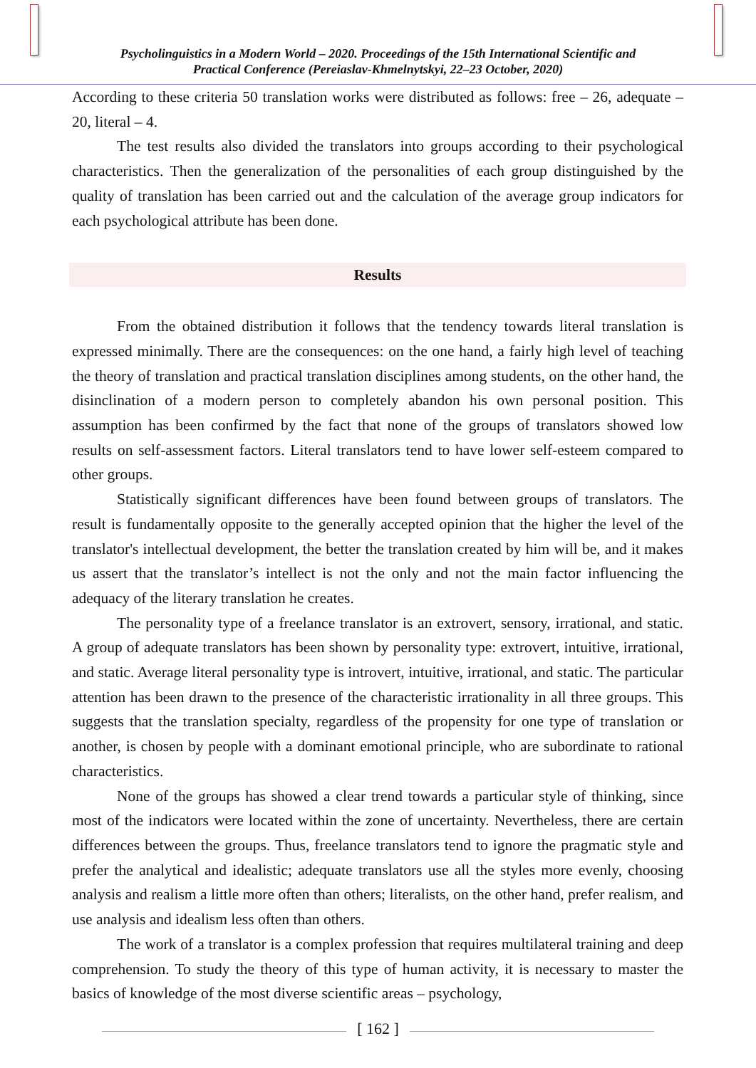Psycholinguistics in a Modern World – 2020. Proceedings of the 15th International Scientific and
Practical Conference (Pereiaslav-Khmelnytskyi, 22–23 October, 2020)
According to these criteria 50 translation works were distributed as follows: free – 26, adequate – 20, literal – 4.
The test results also divided the translators into groups according to their psychological characteristics. Then the generalization of the personalities of each group distinguished by the quality of translation has been carried out and the calculation of the average group indicators for each psychological attribute has been done.
Results
From the obtained distribution it follows that the tendency towards literal translation is expressed minimally. There are the consequences: on the one hand, a fairly high level of teaching the theory of translation and practical translation disciplines among students, on the other hand, the disinclination of a modern person to completely abandon his own personal position. This assumption has been confirmed by the fact that none of the groups of translators showed low results on self-assessment factors. Literal translators tend to have lower self-esteem compared to other groups.
Statistically significant differences have been found between groups of translators. The result is fundamentally opposite to the generally accepted opinion that the higher the level of the translator's intellectual development, the better the translation created by him will be, and it makes us assert that the translator’s intellect is not the only and not the main factor influencing the adequacy of the literary translation he creates.
The personality type of a freelance translator is an extrovert, sensory, irrational, and static. A group of adequate translators has been shown by personality type: extrovert, intuitive, irrational, and static. Average literal personality type is introvert, intuitive, irrational, and static. The particular attention has been drawn to the presence of the characteristic irrationality in all three groups. This suggests that the translation specialty, regardless of the propensity for one type of translation or another, is chosen by people with a dominant emotional principle, who are subordinate to rational characteristics.
None of the groups has showed a clear trend towards a particular style of thinking, since most of the indicators were located within the zone of uncertainty. Nevertheless, there are certain differences between the groups. Thus, freelance translators tend to ignore the pragmatic style and prefer the analytical and idealistic; adequate translators use all the styles more evenly, choosing analysis and realism a little more often than others; literalists, on the other hand, prefer realism, and use analysis and idealism less often than others.
The work of a translator is a complex profession that requires multilateral training and deep comprehension. To study the theory of this type of human activity, it is necessary to master the basics of knowledge of the most diverse scientific areas – psychology,
[ 162 ]